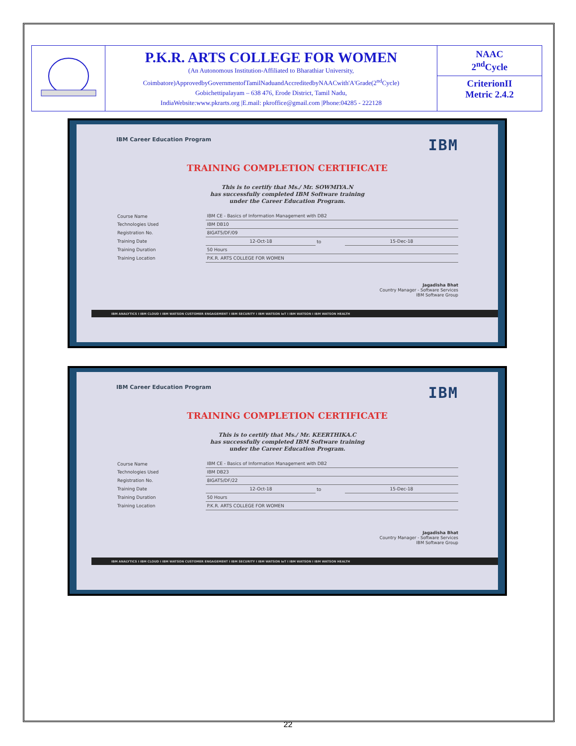| | P.K.R. ARTS COLLEGE FOR WOMEN (An Autonomous Institution-Affiliated to Bharathiar University, Coimbatore)ApprovedbyGovernmentofTamilNaduandAccreditedbyNAACwith'A'Grade(2<sup>nd</sup>Cycle) Gobichettipalayam – 638 476, Erode District, Tamil Nadu, IndiaWebsite:www.pkrarts.org /E.mail: pkroffice@gmail.com /Phone:04285 - 222128 | NAAC 2<sup>nd</sup>Cycle CriterionII Metric 2.4.2 |
IBM Career Education Program IBM
TRAINING COMPLETION CERTIFICATE
This is to certify that Ms./ Mr. SOWMIYA.N
has successfully completed IBM Software training
under the Career Education Program.
| Course Name | IBM CE - Basics of Information Management with DB2 | | |
| Technologies Used | IBM DB10 | | |
| Registration No. | 8IGAT5/DF/09 | | |
| Training Date | 12-Oct-18 | to | 15-Dec-18 |
| Training Duration | 50 Hours | | |
| Training Location | P.K.R. ARTS COLLEGE FOR WOMEN | | |
Jagadisha Bhat
Country Manager - Software Services
IBM Software Group
IBM ANALYTICS I IBM CLOUD I IBM WATSON CUSTOMER ENGAGEMENT I IBM SECURITY I IBM WATSON IoT I IBM WATSON I IBM WATSON HEALTH
IBM Career Education Program IBM
TRAINING COMPLETION CERTIFICATE
This is to certify that Ms./ Mr. KEERTHIKA.C
has successfully completed IBM Software training
under the Career Education Program.
| Course Name | IBM CE - Basics of Information Management with DB2 | | |
| Technologies Used | IBM DB23 | | |
| Registration No. | 8IGAT5/DF/22 | | |
| Training Date | 12-Oct-18 | to | 15-Dec-18 |
| Training Duration | 50 Hours | | |
| Training Location | P.K.R. ARTS COLLEGE FOR WOMEN | | |
Jagadisha Bhat
Country Manager - Software Services
IBM Software Group
IBM ANALYTICS I IBM CLOUD I IBM WATSON CUSTOMER ENGAGEMENT I IBM SECURITY I IBM WATSON IoT I IBM WATSON I IBM WATSON HEALTH
22